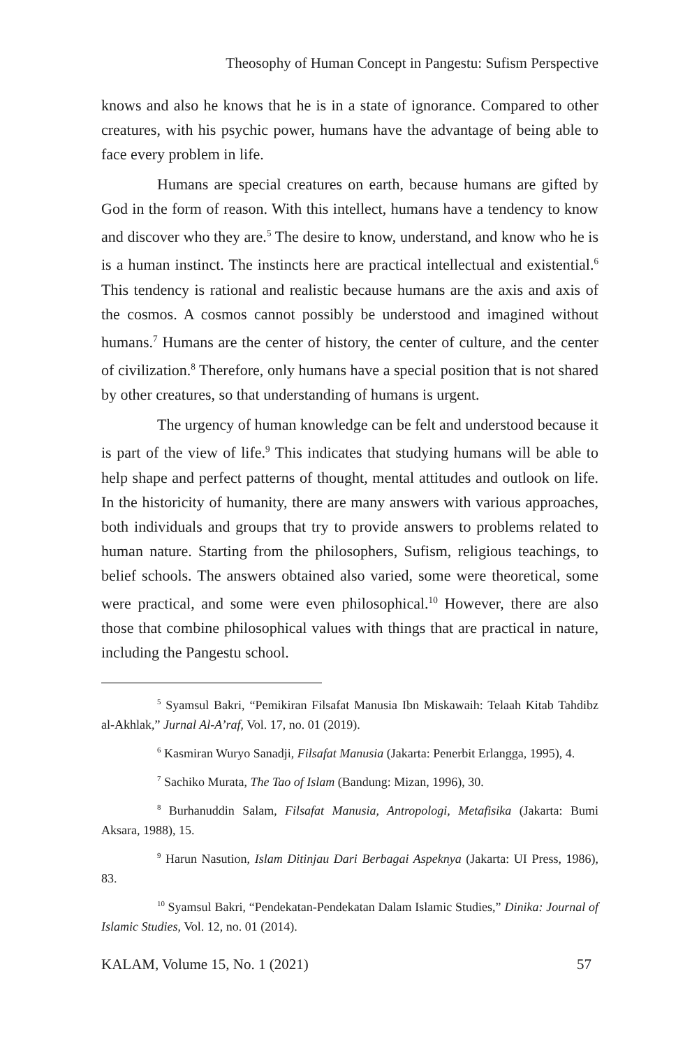Theosophy of Human Concept in Pangestu: Sufism Perspective
knows and also he knows that he is in a state of ignorance. Compared to other creatures, with his psychic power, humans have the advantage of being able to face every problem in life.
Humans are special creatures on earth, because humans are gifted by God in the form of reason. With this intellect, humans have a tendency to know and discover who they are.<sup>5</sup> The desire to know, understand, and know who he is is a human instinct. The instincts here are practical intellectual and existential.<sup>6</sup> This tendency is rational and realistic because humans are the axis and axis of the cosmos. A cosmos cannot possibly be understood and imagined without humans.<sup>7</sup> Humans are the center of history, the center of culture, and the center of civilization.<sup>8</sup> Therefore, only humans have a special position that is not shared by other creatures, so that understanding of humans is urgent.
The urgency of human knowledge can be felt and understood because it is part of the view of life.<sup>9</sup> This indicates that studying humans will be able to help shape and perfect patterns of thought, mental attitudes and outlook on life. In the historicity of humanity, there are many answers with various approaches, both individuals and groups that try to provide answers to problems related to human nature. Starting from the philosophers, Sufism, religious teachings, to belief schools. The answers obtained also varied, some were theoretical, some were practical, and some were even philosophical.<sup>10</sup> However, there are also those that combine philosophical values with things that are practical in nature, including the Pangestu school.
<sup>5</sup> Syamsul Bakri, “Pemikiran Filsafat Manusia Ibn Miskawaih: Telaah Kitab Tahdibz al-Akhlak,” Jurnal Al-A’raf, Vol. 17, no. 01 (2019).
<sup>6</sup> Kasmiran Wuryo Sanadji, Filsafat Manusia (Jakarta: Penerbit Erlangga, 1995), 4.
<sup>7</sup> Sachiko Murata, The Tao of Islam (Bandung: Mizan, 1996), 30.
<sup>8</sup> Burhanuddin Salam, Filsafat Manusia, Antropologi, Metafisika (Jakarta: Bumi Aksara, 1988), 15.
<sup>9</sup> Harun Nasution, Islam Ditinjau Dari Berbagai Aspeknya (Jakarta: UI Press, 1986), 83.
<sup>10</sup> Syamsul Bakri, “Pendekatan-Pendekatan Dalam Islamic Studies,” Dinika: Journal of Islamic Studies, Vol. 12, no. 01 (2014).
KALAM, Volume 15, No. 1 (2021) 57